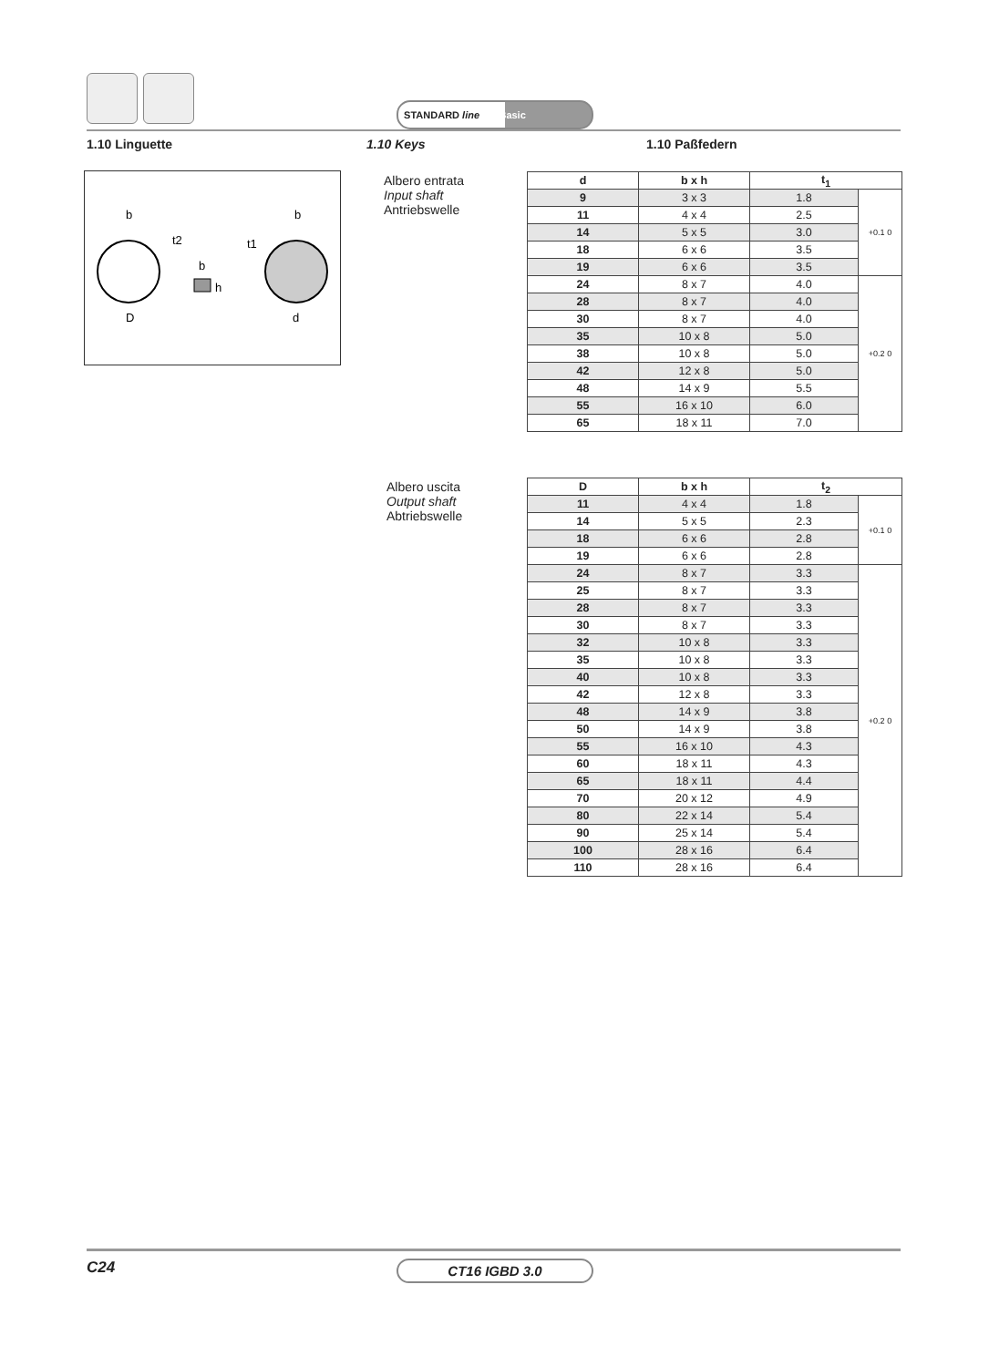STANDARD line Basic
1.10 Linguette 1.10 Keys 1.10 Paßfedern
b
b
D
d
b
h
t2
t1
Albero entrata
Input shaft
Antriebswelle
| d | b x h | t<sub>1</sub> | |
| --- | --- | --- | --- |
| 9 | 3 x 3 | 1.8 | +0.1 0 |
| 11 | 4 x 4 | 2.5 | |
| 14 | 5 x 5 | 3.0 | |
| 18 | 6 x 6 | 3.5 | |
| 19 | 6 x 6 | 3.5 | |
| 24 | 8 x 7 | 4.0 | +0.2 0 |
| 28 | 8 x 7 | 4.0 | |
| 30 | 8 x 7 | 4.0 | |
| 35 | 10 x 8 | 5.0 | |
| 38 | 10 x 8 | 5.0 | |
| 42 | 12 x 8 | 5.0 | |
| 48 | 14 x 9 | 5.5 | |
| 55 | 16 x 10 | 6.0 | |
| 65 | 18 x 11 | 7.0 | |
Albero uscita
Output shaft
Abtriebswelle
| D | b x h | t<sub>2</sub> | |
| --- | --- | --- | --- |
| 11 | 4 x 4 | 1.8 | +0.1 0 |
| 14 | 5 x 5 | 2.3 | |
| 18 | 6 x 6 | 2.8 | |
| 19 | 6 x 6 | 2.8 | |
| 24 | 8 x 7 | 3.3 | +0.2 0 |
| 25 | 8 x 7 | 3.3 | |
| 28 | 8 x 7 | 3.3 | |
| 30 | 8 x 7 | 3.3 | |
| 32 | 10 x 8 | 3.3 | |
| 35 | 10 x 8 | 3.3 | |
| 40 | 10 x 8 | 3.3 | |
| 42 | 12 x 8 | 3.3 | |
| 48 | 14 x 9 | 3.8 | |
| 50 | 14 x 9 | 3.8 | |
| 55 | 16 x 10 | 4.3 | |
| 60 | 18 x 11 | 4.3 | |
| 65 | 18 x 11 | 4.4 | |
| 70 | 20 x 12 | 4.9 | |
| 80 | 22 x 14 | 5.4 | |
| 90 | 25 x 14 | 5.4 | |
| 100 | 28 x 16 | 6.4 | |
| 110 | 28 x 16 | 6.4 | |
C24 CT16 IGBD 3.0